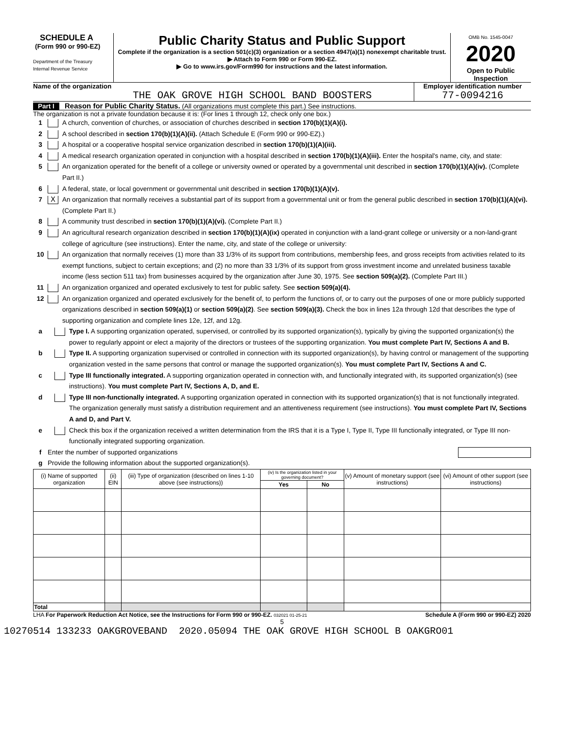SCHEDULE A
(Form 990 or 990-EZ)
Department of the Treasury
Internal Revenue Service
Public Charity Status and Public Support
Complete if the organization is a section 501(c)(3) organization or a section 4947(a)(1) nonexempt charitable trust.
▶ Attach to Form 990 or Form 990-EZ.
▶ Go to www.irs.gov/Form990 for instructions and the latest information.
OMB No. 1545-0047
2020
Open to Public
Inspection
Name of the organization
THE OAK GROVE HIGH SCHOOL BAND BOOSTERS
Employer identification number
77-0094216
Part I Reason for Public Charity Status. (All organizations must complete this part.) See instructions.
The organization is not a private foundation because it is: (For lines 1 through 12, check only one box.)
1 A church, convention of churches, or association of churches described in section 170(b)(1)(A)(i).
2 A school described in section 170(b)(1)(A)(ii). (Attach Schedule E (Form 990 or 990-EZ).)
3 A hospital or a cooperative hospital service organization described in section 170(b)(1)(A)(iii).
4 A medical research organization operated in conjunction with a hospital described in section 170(b)(1)(A)(iii). Enter the hospital's name, city, and state:
5 An organization operated for the benefit of a college or university owned or operated by a governmental unit described in section 170(b)(1)(A)(iv). (Complete Part II.)
6 A federal, state, or local government or governmental unit described in section 170(b)(1)(A)(v).
7 X An organization that normally receives a substantial part of its support from a governmental unit or from the general public described in section 170(b)(1)(A)(vi). (Complete Part II.)
8 A community trust described in section 170(b)(1)(A)(vi). (Complete Part II.)
9 An agricultural research organization described in section 170(b)(1)(A)(ix) operated in conjunction with a land-grant college or university or a non-land-grant college of agriculture (see instructions). Enter the name, city, and state of the college or university:
10 An organization that normally receives (1) more than 33 1/3% of its support from contributions, membership fees, and gross receipts from activities related to its exempt functions, subject to certain exceptions; and (2) no more than 33 1/3% of its support from gross investment income and unrelated business taxable income (less section 511 tax) from businesses acquired by the organization after June 30, 1975. See section 509(a)(2). (Complete Part III.)
11 An organization organized and operated exclusively to test for public safety. See section 509(a)(4).
12 An organization organized and operated exclusively for the benefit of, to perform the functions of, or to carry out the purposes of one or more publicly supported organizations described in section 509(a)(1) or section 509(a)(2). See section 509(a)(3). Check the box in lines 12a through 12d that describes the type of supporting organization and complete lines 12e, 12f, and 12g.
a Type I. A supporting organization operated, supervised, or controlled by its supported organization(s), typically by giving the supported organization(s) the power to regularly appoint or elect a majority of the directors or trustees of the supporting organization. You must complete Part IV, Sections A and B.
b Type II. A supporting organization supervised or controlled in connection with its supported organization(s), by having control or management of the supporting organization vested in the same persons that control or manage the supported organization(s). You must complete Part IV, Sections A and C.
c Type III functionally integrated. A supporting organization operated in connection with, and functionally integrated with, its supported organization(s) (see instructions). You must complete Part IV, Sections A, D, and E.
d Type III non-functionally integrated. A supporting organization operated in connection with its supported organization(s) that is not functionally integrated. The organization generally must satisfy a distribution requirement and an attentiveness requirement (see instructions). You must complete Part IV, Sections A and D, and Part V.
e Check this box if the organization received a written determination from the IRS that it is a Type I, Type II, Type III functionally integrated, or Type III non-functionally integrated supporting organization.
f Enter the number of supported organizations
g Provide the following information about the supported organization(s).
| (i) Name of supported organization | (ii) EIN | (iii) Type of organization (described on lines 1-10 above (see instructions)) | (iv) Is the organization listed in your governing document? | | (v) Amount of monetary support (see instructions) | (vi) Amount of other support (see instructions) |
| --- | --- | --- | --- | --- | --- | --- |
| | | | Yes | No | | |
| Total | | | | | | |
LHA For Paperwork Reduction Act Notice, see the Instructions for Form 990 or 990-EZ. 032021 01-25-21 Schedule A (Form 990 or 990-EZ) 2020
5
10270514 133233 OAKGROVEBAND 2020.05094 THE OAK GROVE HIGH SCHOOL B OAKGRO01